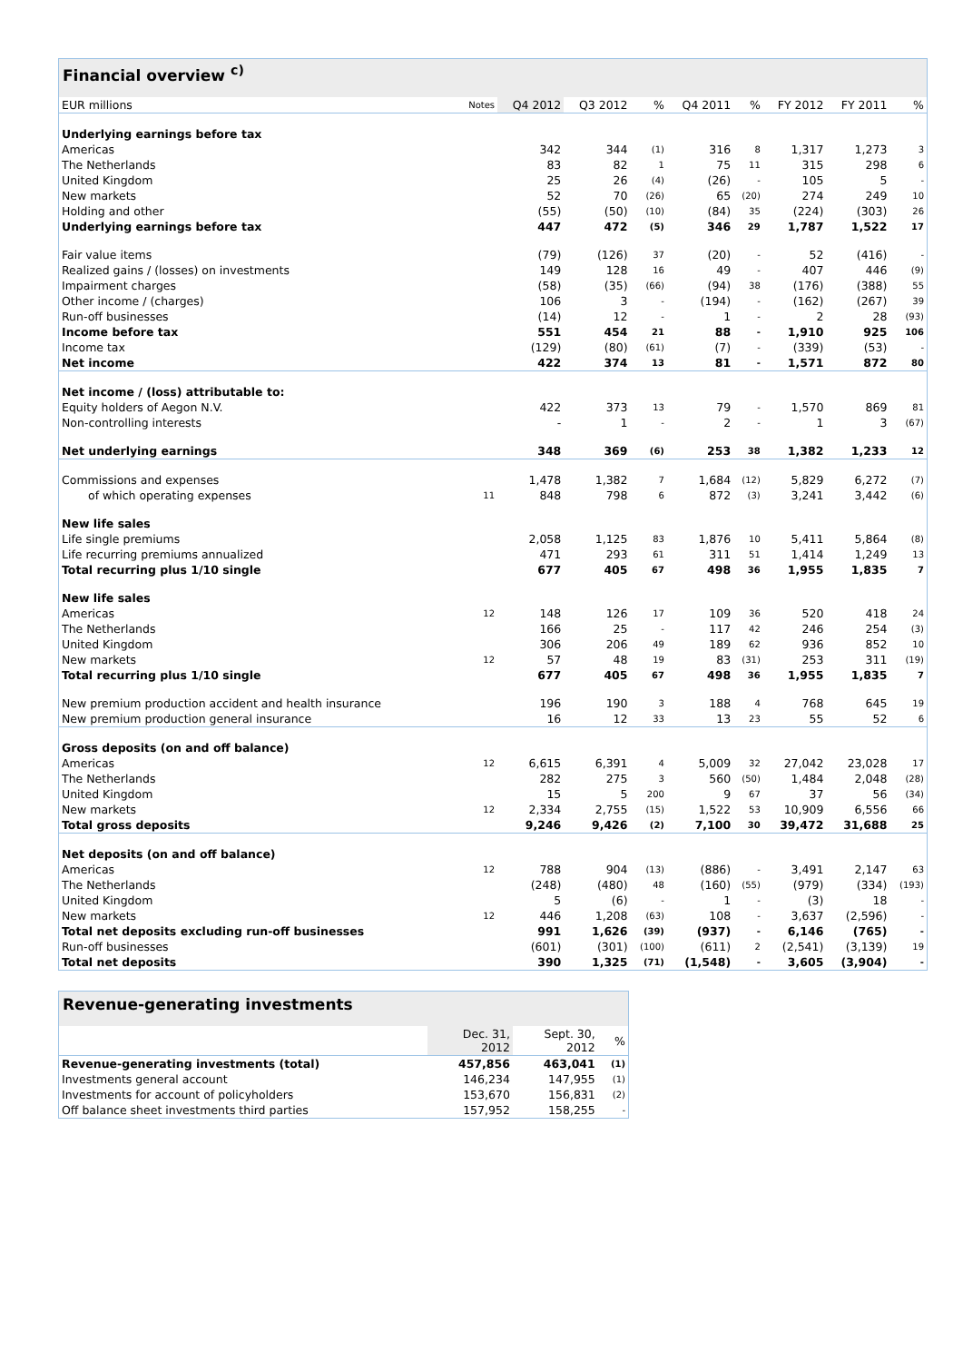| Financial overview <sup>c)</sup> | | | | | | | | | |
| --- | --- | --- | --- | --- | --- | --- | --- | --- | --- |
| EUR millions | Notes | Q4 2012 | Q3 2012 | % | Q4 2011 | % | FY 2012 | FY 2011 | % |
| Underlying earnings before tax | | | | | | | | | |
| Americas | | 342 | 344 | (1) | 316 | 8 | 1,317 | 1,273 | 3 |
| The Netherlands | | 83 | 82 | 1 | 75 | 11 | 315 | 298 | 6 |
| United Kingdom | | 25 | 26 | (4) | (26) | - | 105 | 5 | - |
| New markets | | 52 | 70 | (26) | 65 | (20) | 274 | 249 | 10 |
| Holding and other | | (55) | (50) | (10) | (84) | 35 | (224) | (303) | 26 |
| Underlying earnings before tax | | 447 | 472 | (5) | 346 | 29 | 1,787 | 1,522 | 17 |
| Fair value items | | (79) | (126) | 37 | (20) | - | 52 | (416) | - |
| Realized gains / (losses) on investments | | 149 | 128 | 16 | 49 | - | 407 | 446 | (9) |
| Impairment charges | | (58) | (35) | (66) | (94) | 38 | (176) | (388) | 55 |
| Other income / (charges) | | 106 | 3 | - | (194) | - | (162) | (267) | 39 |
| Run-off businesses | | (14) | 12 | - | 1 | - | 2 | 28 | (93) |
| Income before tax | | 551 | 454 | 21 | 88 | - | 1,910 | 925 | 106 |
| Income tax | | (129) | (80) | (61) | (7) | - | (339) | (53) | - |
| Net income | | 422 | 374 | 13 | 81 | - | 1,571 | 872 | 80 |
| Net income / (loss) attributable to: | | | | | | | | | |
| Equity holders of Aegon N.V. | | 422 | 373 | 13 | 79 | - | 1,570 | 869 | 81 |
| Non-controlling interests | | - | 1 | - | 2 | - | 1 | 3 | (67) |
| Net underlying earnings | | 348 | 369 | (6) | 253 | 38 | 1,382 | 1,233 | 12 |
| Commissions and expenses | | 1,478 | 1,382 | 7 | 1,684 | (12) | 5,829 | 6,272 | (7) |
| of which operating expenses | 11 | 848 | 798 | 6 | 872 | (3) | 3,241 | 3,442 | (6) |
| New life sales | | | | | | | | | |
| Life single premiums | | 2,058 | 1,125 | 83 | 1,876 | 10 | 5,411 | 5,864 | (8) |
| Life recurring premiums annualized | | 471 | 293 | 61 | 311 | 51 | 1,414 | 1,249 | 13 |
| Total recurring plus 1/10 single | | 677 | 405 | 67 | 498 | 36 | 1,955 | 1,835 | 7 |
| New life sales | | | | | | | | | |
| Americas | 12 | 148 | 126 | 17 | 109 | 36 | 520 | 418 | 24 |
| The Netherlands | | 166 | 25 | - | 117 | 42 | 246 | 254 | (3) |
| United Kingdom | | 306 | 206 | 49 | 189 | 62 | 936 | 852 | 10 |
| New markets | 12 | 57 | 48 | 19 | 83 | (31) | 253 | 311 | (19) |
| Total recurring plus 1/10 single | | 677 | 405 | 67 | 498 | 36 | 1,955 | 1,835 | 7 |
| New premium production accident and health insurance | | 196 | 190 | 3 | 188 | 4 | 768 | 645 | 19 |
| New premium production general insurance | | 16 | 12 | 33 | 13 | 23 | 55 | 52 | 6 |
| Gross deposits (on and off balance) | | | | | | | | | |
| Americas | 12 | 6,615 | 6,391 | 4 | 5,009 | 32 | 27,042 | 23,028 | 17 |
| The Netherlands | | 282 | 275 | 3 | 560 | (50) | 1,484 | 2,048 | (28) |
| United Kingdom | | 15 | 5 | 200 | 9 | 67 | 37 | 56 | (34) |
| New markets | 12 | 2,334 | 2,755 | (15) | 1,522 | 53 | 10,909 | 6,556 | 66 |
| Total gross deposits | | 9,246 | 9,426 | (2) | 7,100 | 30 | 39,472 | 31,688 | 25 |
| Net deposits (on and off balance) | | | | | | | | | |
| Americas | 12 | 788 | 904 | (13) | (886) | - | 3,491 | 2,147 | 63 |
| The Netherlands | | (248) | (480) | 48 | (160) | (55) | (979) | (334) | (193) |
| United Kingdom | | 5 | (6) | - | 1 | - | (3) | 18 | - |
| New markets | 12 | 446 | 1,208 | (63) | 108 | - | 3,637 | (2,596) | - |
| Total net deposits excluding run-off businesses | | 991 | 1,626 | (39) | (937) | - | 6,146 | (765) | - |
| Run-off businesses | | (601) | (301) | (100) | (611) | 2 | (2,541) | (3,139) | 19 |
| Total net deposits | | 390 | 1,325 | (71) | (1,548) | - | 3,605 | (3,904) | - |
| Revenue-generating investments | | | |
| --- | --- | --- | --- |
| | Dec. 31, 2012 | Sept. 30, 2012 | % |
| Revenue-generating investments (total) | 457,856 | 463,041 | (1) |
| Investments general account | 146,234 | 147,955 | (1) |
| Investments for account of policyholders | 153,670 | 156,831 | (2) |
| Off balance sheet investments third parties | 157,952 | 158,255 | - |